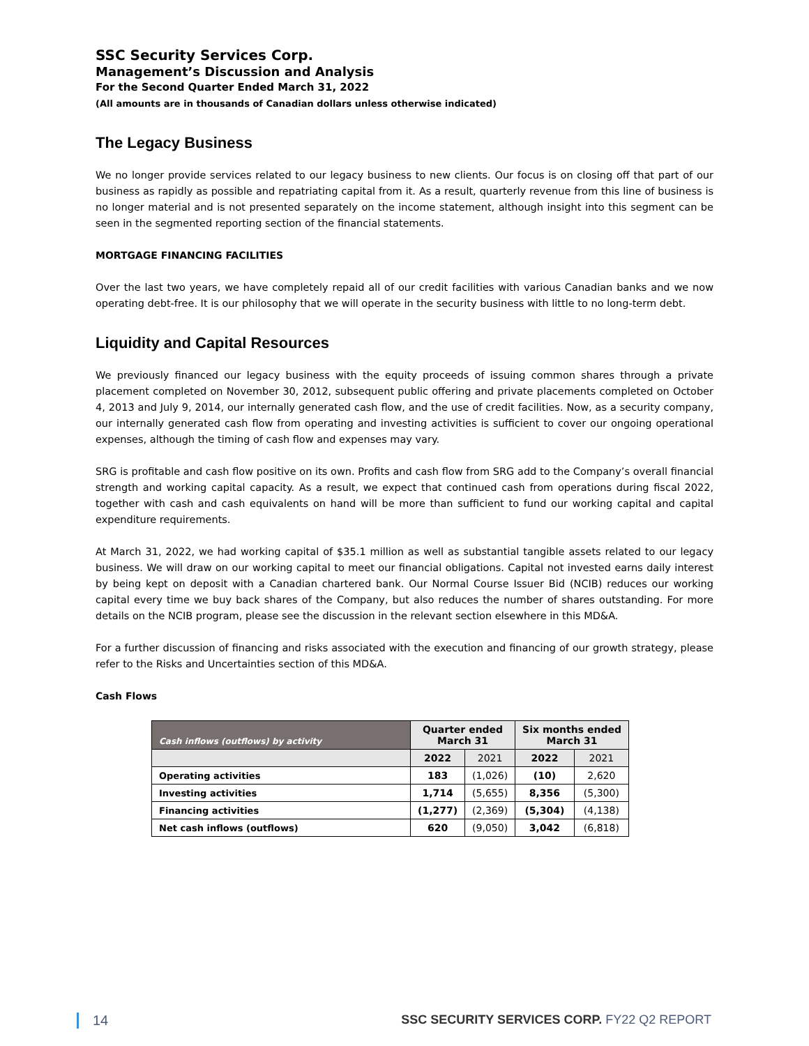SSC Security Services Corp.
Management’s Discussion and Analysis
For the Second Quarter Ended March 31, 2022
(All amounts are in thousands of Canadian dollars unless otherwise indicated)
The Legacy Business
We no longer provide services related to our legacy business to new clients. Our focus is on closing off that part of our business as rapidly as possible and repatriating capital from it. As a result, quarterly revenue from this line of business is no longer material and is not presented separately on the income statement, although insight into this segment can be seen in the segmented reporting section of the financial statements.
MORTGAGE FINANCING FACILITIES
Over the last two years, we have completely repaid all of our credit facilities with various Canadian banks and we now operating debt-free. It is our philosophy that we will operate in the security business with little to no long-term debt.
Liquidity and Capital Resources
We previously financed our legacy business with the equity proceeds of issuing common shares through a private placement completed on November 30, 2012, subsequent public offering and private placements completed on October 4, 2013 and July 9, 2014, our internally generated cash flow, and the use of credit facilities. Now, as a security company, our internally generated cash flow from operating and investing activities is sufficient to cover our ongoing operational expenses, although the timing of cash flow and expenses may vary.
SRG is profitable and cash flow positive on its own. Profits and cash flow from SRG add to the Company’s overall financial strength and working capital capacity. As a result, we expect that continued cash from operations during fiscal 2022, together with cash and cash equivalents on hand will be more than sufficient to fund our working capital and capital expenditure requirements.
At March 31, 2022, we had working capital of $35.1 million as well as substantial tangible assets related to our legacy business. We will draw on our working capital to meet our financial obligations. Capital not invested earns daily interest by being kept on deposit with a Canadian chartered bank. Our Normal Course Issuer Bid (NCIB) reduces our working capital every time we buy back shares of the Company, but also reduces the number of shares outstanding. For more details on the NCIB program, please see the discussion in the relevant section elsewhere in this MD&A.
For a further discussion of financing and risks associated with the execution and financing of our growth strategy, please refer to the Risks and Uncertainties section of this MD&A.
Cash Flows
| Cash inflows (outflows) by activity | Quarter ended March 31 | | Six months ended March 31 | |
| --- | --- | --- | --- | --- |
| | 2022 | 2021 | 2022 | 2021 |
| Operating activities | 183 | (1,026) | (10) | 2,620 |
| Investing activities | 1,714 | (5,655) | 8,356 | (5,300) |
| Financing activities | (1,277) | (2,369) | (5,304) | (4,138) |
| Net cash inflows (outflows) | 620 | (9,050) | 3,042 | (6,818) |
14 SSC SECURITY SERVICES CORP. FY22 Q2 REPORT